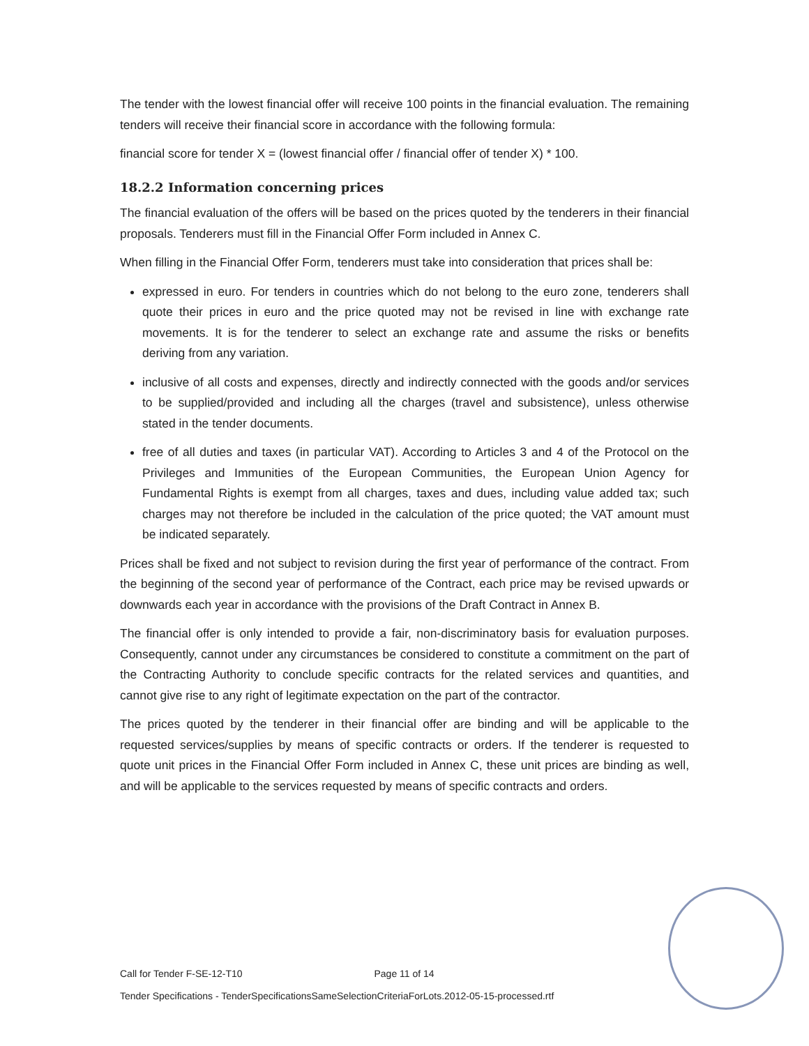The tender with the lowest financial offer will receive 100 points in the financial evaluation. The remaining tenders will receive their financial score in accordance with the following formula:
financial score for tender X = (lowest financial offer / financial offer of tender X) * 100.
18.2.2 Information concerning prices
The financial evaluation of the offers will be based on the prices quoted by the tenderers in their financial proposals. Tenderers must fill in the Financial Offer Form included in Annex C.
When filling in the Financial Offer Form, tenderers must take into consideration that prices shall be:
expressed in euro. For tenders in countries which do not belong to the euro zone, tenderers shall quote their prices in euro and the price quoted may not be revised in line with exchange rate movements. It is for the tenderer to select an exchange rate and assume the risks or benefits deriving from any variation.
inclusive of all costs and expenses, directly and indirectly connected with the goods and/or services to be supplied/provided and including all the charges (travel and subsistence), unless otherwise stated in the tender documents.
free of all duties and taxes (in particular VAT). According to Articles 3 and 4 of the Protocol on the Privileges and Immunities of the European Communities, the European Union Agency for Fundamental Rights is exempt from all charges, taxes and dues, including value added tax; such charges may not therefore be included in the calculation of the price quoted; the VAT amount must be indicated separately.
Prices shall be fixed and not subject to revision during the first year of performance of the contract. From the beginning of the second year of performance of the Contract, each price may be revised upwards or downwards each year in accordance with the provisions of the Draft Contract in Annex B.
The financial offer is only intended to provide a fair, non-discriminatory basis for evaluation purposes. Consequently, cannot under any circumstances be considered to constitute a commitment on the part of the Contracting Authority to conclude specific contracts for the related services and quantities, and cannot give rise to any right of legitimate expectation on the part of the contractor.
The prices quoted by the tenderer in their financial offer are binding and will be applicable to the requested services/supplies by means of specific contracts or orders. If the tenderer is requested to quote unit prices in the Financial Offer Form included in Annex C, these unit prices are binding as well, and will be applicable to the services requested by means of specific contracts and orders.
Call for Tender F-SE-12-T10 Page 11 of 14
Tender Specifications - TenderSpecificationsSameSelectionCriteriaForLots.2012-05-15-processed.rtf